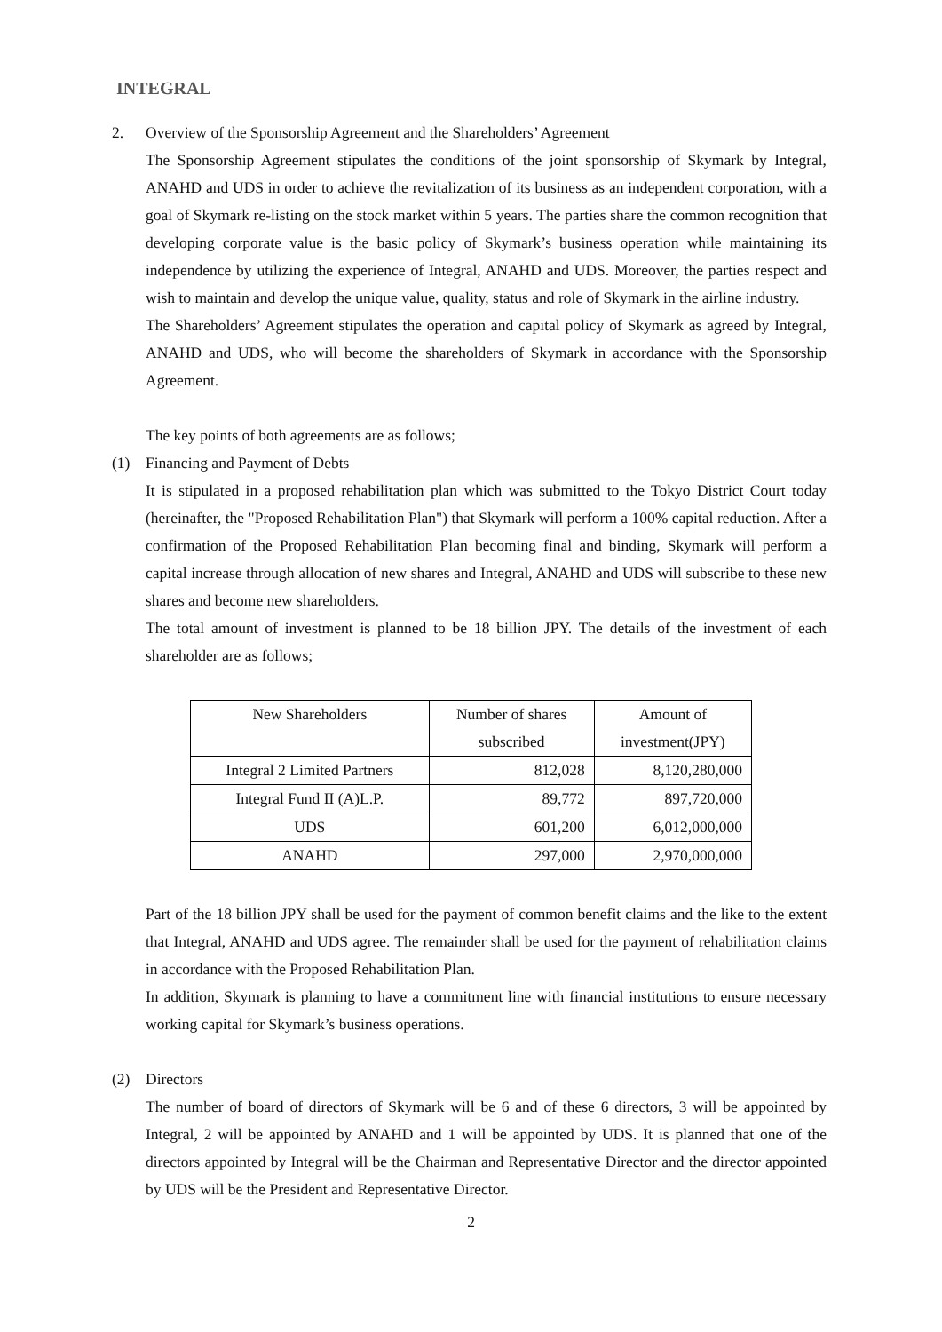INTEGRAL
2. Overview of the Sponsorship Agreement and the Shareholders’ Agreement
The Sponsorship Agreement stipulates the conditions of the joint sponsorship of Skymark by Integral, ANAHD and UDS in order to achieve the revitalization of its business as an independent corporation, with a goal of Skymark re-listing on the stock market within 5 years. The parties share the common recognition that developing corporate value is the basic policy of Skymark’s business operation while maintaining its independence by utilizing the experience of Integral, ANAHD and UDS. Moreover, the parties respect and wish to maintain and develop the unique value, quality, status and role of Skymark in the airline industry.
The Shareholders’ Agreement stipulates the operation and capital policy of Skymark as agreed by Integral, ANAHD and UDS, who will become the shareholders of Skymark in accordance with the Sponsorship Agreement.
The key points of both agreements are as follows;
(1) Financing and Payment of Debts
It is stipulated in a proposed rehabilitation plan which was submitted to the Tokyo District Court today (hereinafter, the "Proposed Rehabilitation Plan") that Skymark will perform a 100% capital reduction. After a confirmation of the Proposed Rehabilitation Plan becoming final and binding, Skymark will perform a capital increase through allocation of new shares and Integral, ANAHD and UDS will subscribe to these new shares and become new shareholders.
The total amount of investment is planned to be 18 billion JPY. The details of the investment of each shareholder are as follows;
| New Shareholders | Number of shares subscribed | Amount of investment(JPY) |
| --- | --- | --- |
| Integral 2 Limited Partners | 812,028 | 8,120,280,000 |
| Integral Fund II (A)L.P. | 89,772 | 897,720,000 |
| UDS | 601,200 | 6,012,000,000 |
| ANAHD | 297,000 | 2,970,000,000 |
Part of the 18 billion JPY shall be used for the payment of common benefit claims and the like to the extent that Integral, ANAHD and UDS agree. The remainder shall be used for the payment of rehabilitation claims in accordance with the Proposed Rehabilitation Plan.
In addition, Skymark is planning to have a commitment line with financial institutions to ensure necessary working capital for Skymark’s business operations.
(2) Directors
The number of board of directors of Skymark will be 6 and of these 6 directors, 3 will be appointed by Integral, 2 will be appointed by ANAHD and 1 will be appointed by UDS. It is planned that one of the directors appointed by Integral will be the Chairman and Representative Director and the director appointed by UDS will be the President and Representative Director.
2